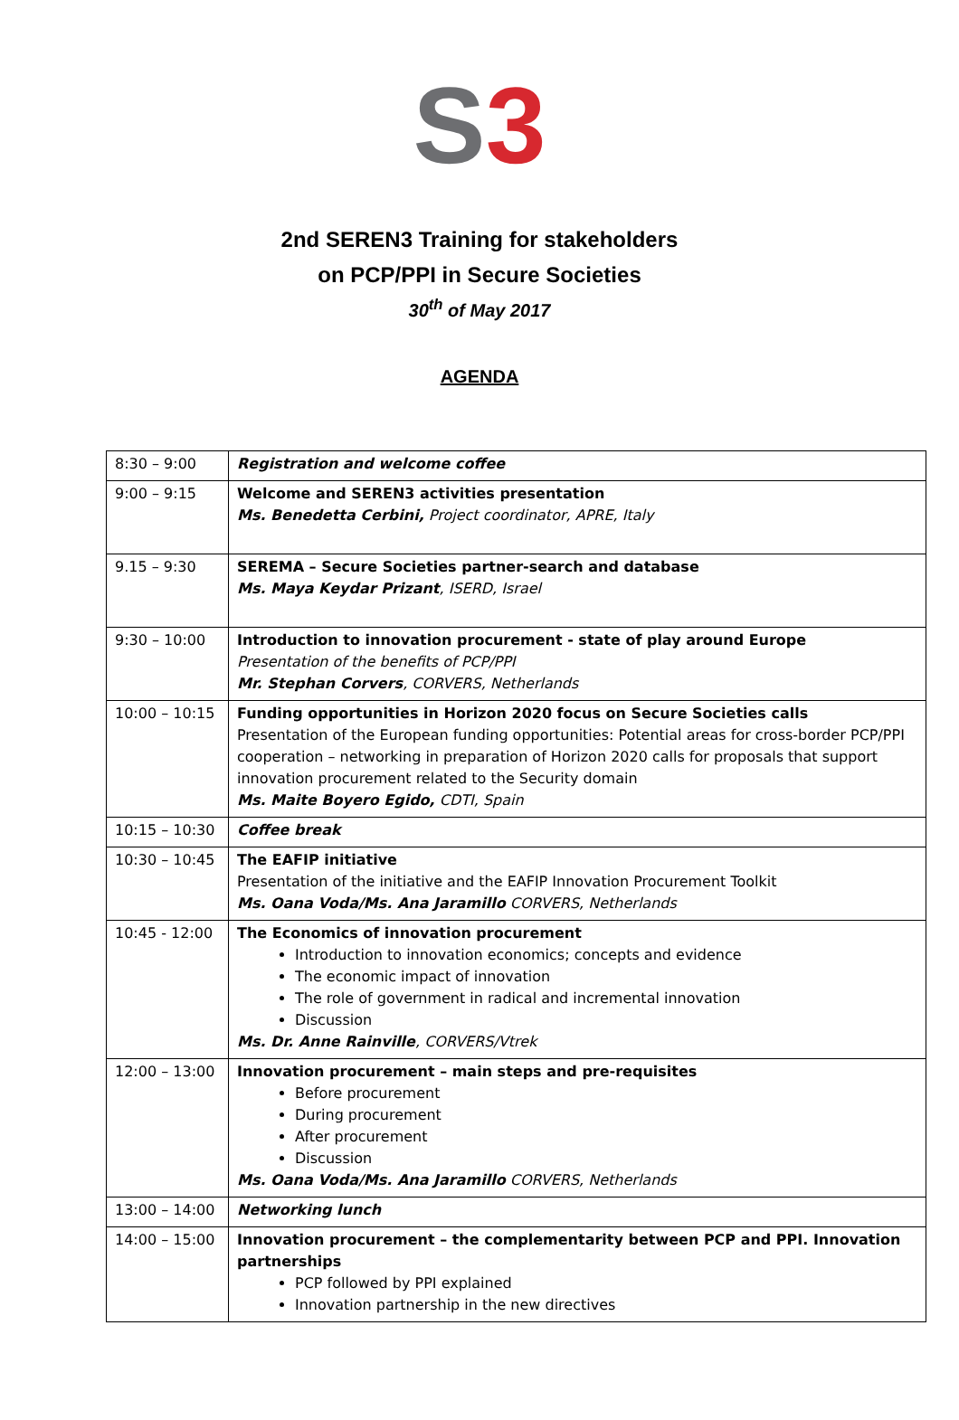S 3
2nd SEREN3 Training for stakeholders
on PCP/PPI in Secure Societies
30<sup>th</sup> of May 2017
AGENDA
| 8:30 – 9:00 | Registration and welcome coffee |
| 9:00 – 9:15 | Welcome and SEREN3 activities presentation Ms. Benedetta Cerbini, Project coordinator, APRE, Italy |
| 9.15 – 9:30 | SEREMA – Secure Societies partner-search and database Ms. Maya Keydar Prizant , ISERD, Israel |
| 9:30 – 10:00 | Introduction to innovation procurement - state of play around Europe Presentation of the benefits of PCP/PPI Mr. Stephan Corvers , CORVERS, Netherlands |
| 10:00 – 10:15 | Funding opportunities in Horizon 2020 focus on Secure Societies calls Presentation of the European funding opportunities: Potential areas for cross-border PCP/PPI cooperation – networking in preparation of Horizon 2020 calls for proposals that support innovation procurement related to the Security domain Ms. Maite Boyero Egido, CDTI, Spain |
| 10:15 – 10:30 | Coffee break |
| 10:30 – 10:45 | The EAFIP initiative Presentation of the initiative and the EAFIP Innovation Procurement Toolkit Ms. Oana Voda/Ms. Ana Jaramillo CORVERS, Netherlands |
| 10:45 - 12:00 | The Economics of innovation procurement Introduction to innovation economics; concepts and evidence The economic impact of innovation The role of government in radical and incremental innovation Discussion Ms. Dr. Anne Rainville , CORVERS/Vtrek |
| 12:00 – 13:00 | Innovation procurement – main steps and pre-requisites Before procurement During procurement After procurement Discussion Ms. Oana Voda/Ms. Ana Jaramillo CORVERS, Netherlands |
| 13:00 – 14:00 | Networking lunch |
| 14:00 – 15:00 | Innovation procurement – the complementarity between PCP and PPI. Innovation partnerships PCP followed by PPI explained Innovation partnership in the new directives |